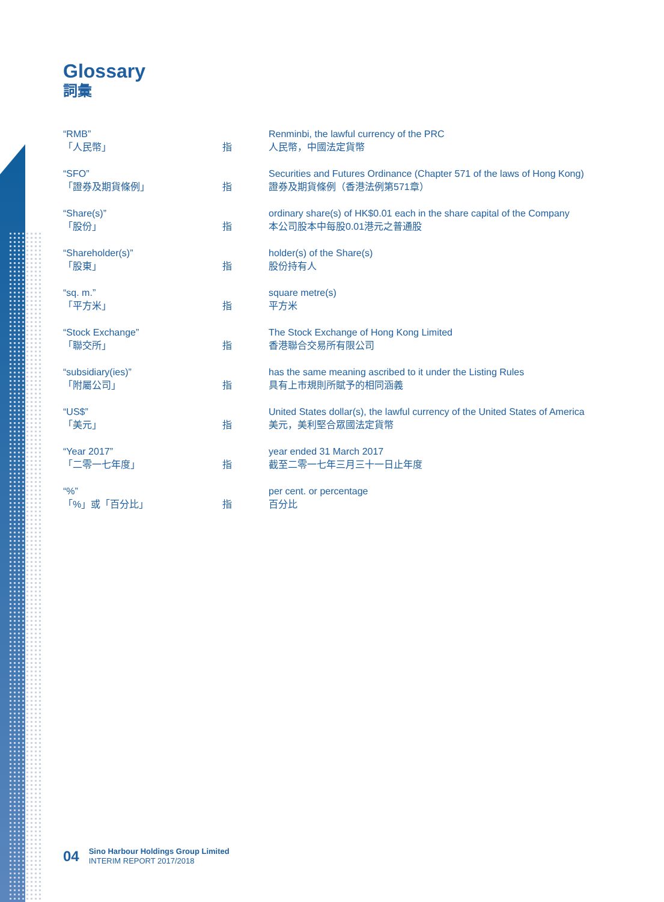Glossary
詞彙
| “RMB” 「人民幣」 | 指 | Renminbi, the lawful currency of the PRC 人民幣，中國法定貨幣 |
| “SFO” 「證券及期貨條例」 | 指 | Securities and Futures Ordinance (Chapter 571 of the laws of Hong Kong) 證券及期貨條例（香港法例第571章） |
| “Share(s)” 「股份」 | 指 | ordinary share(s) of HK$0.01 each in the share capital of the Company 本公司股本中每股0.01港元之普通股 |
| “Shareholder(s)” 「股東」 | 指 | holder(s) of the Share(s) 股份持有人 |
| “sq. m.” 「平方米」 | 指 | square metre(s) 平方米 |
| “Stock Exchange” 「聯交所」 | 指 | The Stock Exchange of Hong Kong Limited 香港聯合交易所有限公司 |
| “subsidiary(ies)” 「附屬公司」 | 指 | has the same meaning ascribed to it under the Listing Rules 具有上市規則所賦予的相同涵義 |
| “US$” 「美元」 | 指 | United States dollar(s), the lawful currency of the United States of America 美元，美利堅合眾國法定貨幣 |
| “Year 2017” 「二零一七年度」 | 指 | year ended 31 March 2017 截至二零一七年三月三十一日止年度 |
| “%” 「%」或「百分比」 | 指 | per cent. or percentage 百分比 |
04
Sino Harbour Holdings Group Limited
INTERIM REPORT 2017/2018